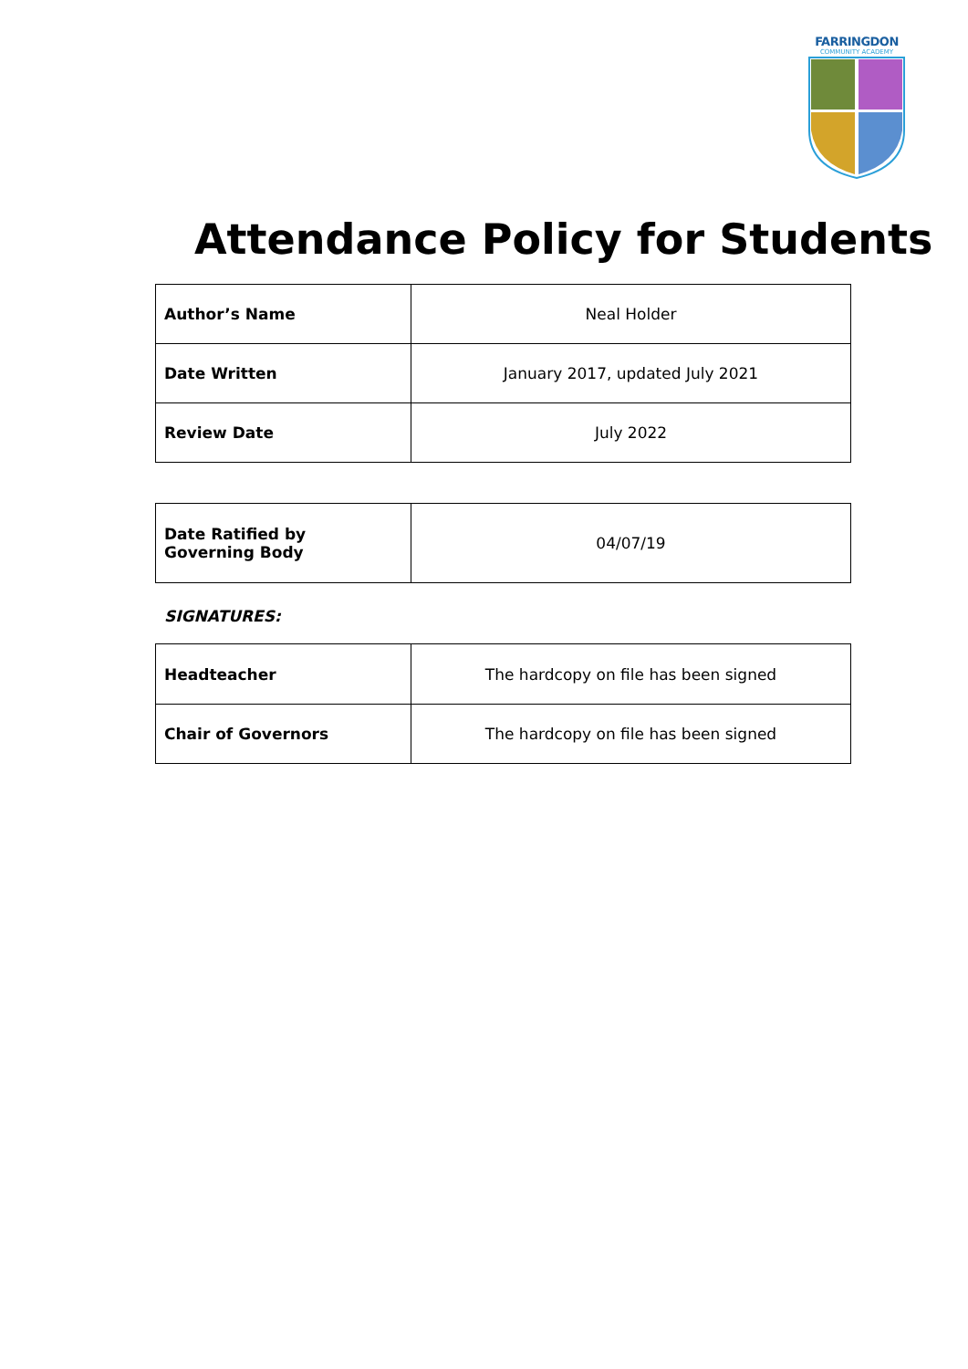FARRINGDON
COMMUNITY ACADEMY
Attendance Policy for Students
| Author’s Name | Neal Holder |
| Date Written | January 2017, updated July 2021 |
| Review Date | July 2022 |
| Date Ratified by Governing Body | 04/07/19 |
SIGNATURES:
| Headteacher | The hardcopy on file has been signed |
| Chair of Governors | The hardcopy on file has been signed |